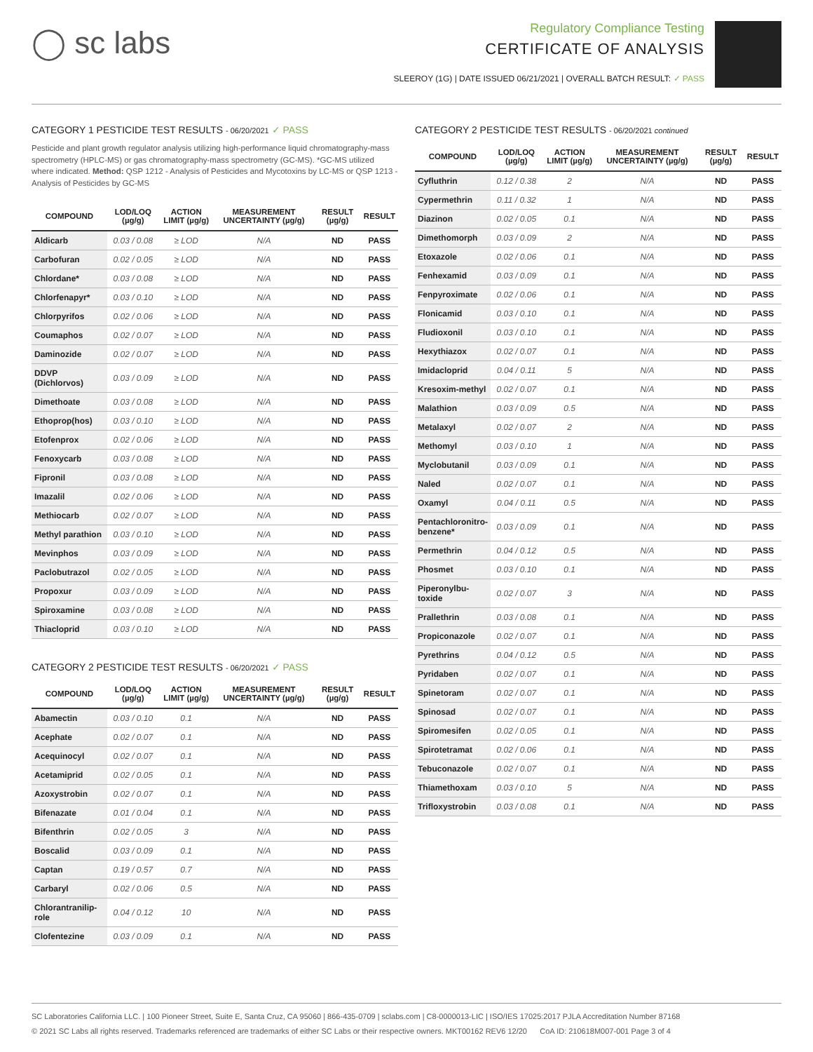◯ sc labs
Regulatory Compliance Testing
CERTIFICATE OF ANALYSIS
SLEEROY (1G) | DATE ISSUED 06/21/2021 | OVERALL BATCH RESULT: ✓ PASS
CATEGORY 1 PESTICIDE TEST RESULTS - 06/20/2021 ✓ PASS
Pesticide and plant growth regulator analysis utilizing high-performance liquid chromatography-mass spectrometry (HPLC-MS) or gas chromatography-mass spectrometry (GC-MS). *GC-MS utilized where indicated. Method: QSP 1212 - Analysis of Pesticides and Mycotoxins by LC-MS or QSP 1213 - Analysis of Pesticides by GC-MS
| COMPOUND | LOD/LOQ (µg/g) | ACTION LIMIT (µg/g) | MEASUREMENT UNCERTAINTY (µg/g) | RESULT (µg/g) | RESULT |
| --- | --- | --- | --- | --- | --- |
| Aldicarb | 0.03 / 0.08 | ≥ LOD | N/A | ND | PASS |
| Carbofuran | 0.02 / 0.05 | ≥ LOD | N/A | ND | PASS |
| Chlordane* | 0.03 / 0.08 | ≥ LOD | N/A | ND | PASS |
| Chlorfenapyr* | 0.03 / 0.10 | ≥ LOD | N/A | ND | PASS |
| Chlorpyrifos | 0.02 / 0.06 | ≥ LOD | N/A | ND | PASS |
| Coumaphos | 0.02 / 0.07 | ≥ LOD | N/A | ND | PASS |
| Daminozide | 0.02 / 0.07 | ≥ LOD | N/A | ND | PASS |
| DDVP (Dichlorvos) | 0.03 / 0.09 | ≥ LOD | N/A | ND | PASS |
| Dimethoate | 0.03 / 0.08 | ≥ LOD | N/A | ND | PASS |
| Ethoprop(hos) | 0.03 / 0.10 | ≥ LOD | N/A | ND | PASS |
| Etofenprox | 0.02 / 0.06 | ≥ LOD | N/A | ND | PASS |
| Fenoxycarb | 0.03 / 0.08 | ≥ LOD | N/A | ND | PASS |
| Fipronil | 0.03 / 0.08 | ≥ LOD | N/A | ND | PASS |
| Imazalil | 0.02 / 0.06 | ≥ LOD | N/A | ND | PASS |
| Methiocarb | 0.02 / 0.07 | ≥ LOD | N/A | ND | PASS |
| Methyl parathion | 0.03 / 0.10 | ≥ LOD | N/A | ND | PASS |
| Mevinphos | 0.03 / 0.09 | ≥ LOD | N/A | ND | PASS |
| Paclobutrazol | 0.02 / 0.05 | ≥ LOD | N/A | ND | PASS |
| Propoxur | 0.03 / 0.09 | ≥ LOD | N/A | ND | PASS |
| Spiroxamine | 0.03 / 0.08 | ≥ LOD | N/A | ND | PASS |
| Thiacloprid | 0.03 / 0.10 | ≥ LOD | N/A | ND | PASS |
CATEGORY 2 PESTICIDE TEST RESULTS - 06/20/2021 ✓ PASS
| COMPOUND | LOD/LOQ (µg/g) | ACTION LIMIT (µg/g) | MEASUREMENT UNCERTAINTY (µg/g) | RESULT (µg/g) | RESULT |
| --- | --- | --- | --- | --- | --- |
| Abamectin | 0.03 / 0.10 | 0.1 | N/A | ND | PASS |
| Acephate | 0.02 / 0.07 | 0.1 | N/A | ND | PASS |
| Acequinocyl | 0.02 / 0.07 | 0.1 | N/A | ND | PASS |
| Acetamiprid | 0.02 / 0.05 | 0.1 | N/A | ND | PASS |
| Azoxystrobin | 0.02 / 0.07 | 0.1 | N/A | ND | PASS |
| Bifenazate | 0.01 / 0.04 | 0.1 | N/A | ND | PASS |
| Bifenthrin | 0.02 / 0.05 | 3 | N/A | ND | PASS |
| Boscalid | 0.03 / 0.09 | 0.1 | N/A | ND | PASS |
| Captan | 0.19 / 0.57 | 0.7 | N/A | ND | PASS |
| Carbaryl | 0.02 / 0.06 | 0.5 | N/A | ND | PASS |
| Chlorantranilip-role | 0.04 / 0.12 | 10 | N/A | ND | PASS |
| Clofentezine | 0.03 / 0.09 | 0.1 | N/A | ND | PASS |
CATEGORY 2 PESTICIDE TEST RESULTS - 06/20/2021 continued
| COMPOUND | LOD/LOQ (µg/g) | ACTION LIMIT (µg/g) | MEASUREMENT UNCERTAINTY (µg/g) | RESULT (µg/g) | RESULT |
| --- | --- | --- | --- | --- | --- |
| Cyfluthrin | 0.12 / 0.38 | 2 | N/A | ND | PASS |
| Cypermethrin | 0.11 / 0.32 | 1 | N/A | ND | PASS |
| Diazinon | 0.02 / 0.05 | 0.1 | N/A | ND | PASS |
| Dimethomorph | 0.03 / 0.09 | 2 | N/A | ND | PASS |
| Etoxazole | 0.02 / 0.06 | 0.1 | N/A | ND | PASS |
| Fenhexamid | 0.03 / 0.09 | 0.1 | N/A | ND | PASS |
| Fenpyroximate | 0.02 / 0.06 | 0.1 | N/A | ND | PASS |
| Flonicamid | 0.03 / 0.10 | 0.1 | N/A | ND | PASS |
| Fludioxonil | 0.03 / 0.10 | 0.1 | N/A | ND | PASS |
| Hexythiazox | 0.02 / 0.07 | 0.1 | N/A | ND | PASS |
| Imidacloprid | 0.04 / 0.11 | 5 | N/A | ND | PASS |
| Kresoxim-methyl | 0.02 / 0.07 | 0.1 | N/A | ND | PASS |
| Malathion | 0.03 / 0.09 | 0.5 | N/A | ND | PASS |
| Metalaxyl | 0.02 / 0.07 | 2 | N/A | ND | PASS |
| Methomyl | 0.03 / 0.10 | 1 | N/A | ND | PASS |
| Myclobutanil | 0.03 / 0.09 | 0.1 | N/A | ND | PASS |
| Naled | 0.02 / 0.07 | 0.1 | N/A | ND | PASS |
| Oxamyl | 0.04 / 0.11 | 0.5 | N/A | ND | PASS |
| Pentachloronitro-benzene* | 0.03 / 0.09 | 0.1 | N/A | ND | PASS |
| Permethrin | 0.04 / 0.12 | 0.5 | N/A | ND | PASS |
| Phosmet | 0.03 / 0.10 | 0.1 | N/A | ND | PASS |
| Piperonylbu-toxide | 0.02 / 0.07 | 3 | N/A | ND | PASS |
| Prallethrin | 0.03 / 0.08 | 0.1 | N/A | ND | PASS |
| Propiconazole | 0.02 / 0.07 | 0.1 | N/A | ND | PASS |
| Pyrethrins | 0.04 / 0.12 | 0.5 | N/A | ND | PASS |
| Pyridaben | 0.02 / 0.07 | 0.1 | N/A | ND | PASS |
| Spinetoram | 0.02 / 0.07 | 0.1 | N/A | ND | PASS |
| Spinosad | 0.02 / 0.07 | 0.1 | N/A | ND | PASS |
| Spiromesifen | 0.02 / 0.05 | 0.1 | N/A | ND | PASS |
| Spirotetramat | 0.02 / 0.06 | 0.1 | N/A | ND | PASS |
| Tebuconazole | 0.02 / 0.07 | 0.1 | N/A | ND | PASS |
| Thiamethoxam | 0.03 / 0.10 | 5 | N/A | ND | PASS |
| Trifloxystrobin | 0.03 / 0.08 | 0.1 | N/A | ND | PASS |
SC Laboratories California LLC. | 100 Pioneer Street, Suite E, Santa Cruz, CA 95060 | 866-435-0709 | sclabs.com | C8-0000013-LIC | ISO/IES 17025:2017 PJLA Accreditation Number 87168
© 2021 SC Labs all rights reserved. Trademarks referenced are trademarks of either SC Labs or their respective owners. MKT00162 REV6 12/20 CoA ID: 210618M007-001 Page 3 of 4